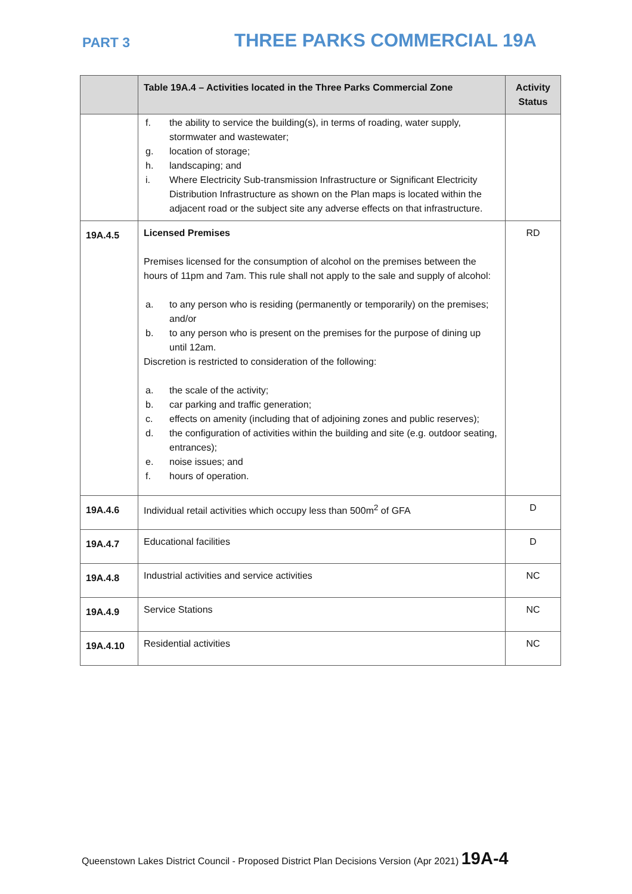PART 3
THREE PARKS COMMERCIAL 19A
| | Table 19A.4 – Activities located in the Three Parks Commercial Zone | Activity Status |
| --- | --- | --- |
| | f. the ability to service the building(s), in terms of roading, water supply, stormwater and wastewater; g. location of storage; h. landscaping; and i. Where Electricity Sub-transmission Infrastructure or Significant Electricity Distribution Infrastructure as shown on the Plan maps is located within the adjacent road or the subject site any adverse effects on that infrastructure. | |
| 19A.4.5 | Licensed Premises Premises licensed for the consumption of alcohol on the premises between the hours of 11pm and 7am. This rule shall not apply to the sale and supply of alcohol: a. to any person who is residing (permanently or temporarily) on the premises; and/or b. to any person who is present on the premises for the purpose of dining up until 12am. Discretion is restricted to consideration of the following: a. the scale of the activity; b. car parking and traffic generation; c. effects on amenity (including that of adjoining zones and public reserves); d. the configuration of activities within the building and site (e.g. outdoor seating, entrances); e. noise issues; and f. hours of operation. | RD |
| 19A.4.6 | Individual retail activities which occupy less than 500m<sup>2</sup> of GFA | D |
| 19A.4.7 | Educational facilities | D |
| 19A.4.8 | Industrial activities and service activities | NC |
| 19A.4.9 | Service Stations | NC |
| 19A.4.10 | Residential activities | NC |
Queenstown Lakes District Council - Proposed District Plan Decisions Version (Apr 2021) 19A-4